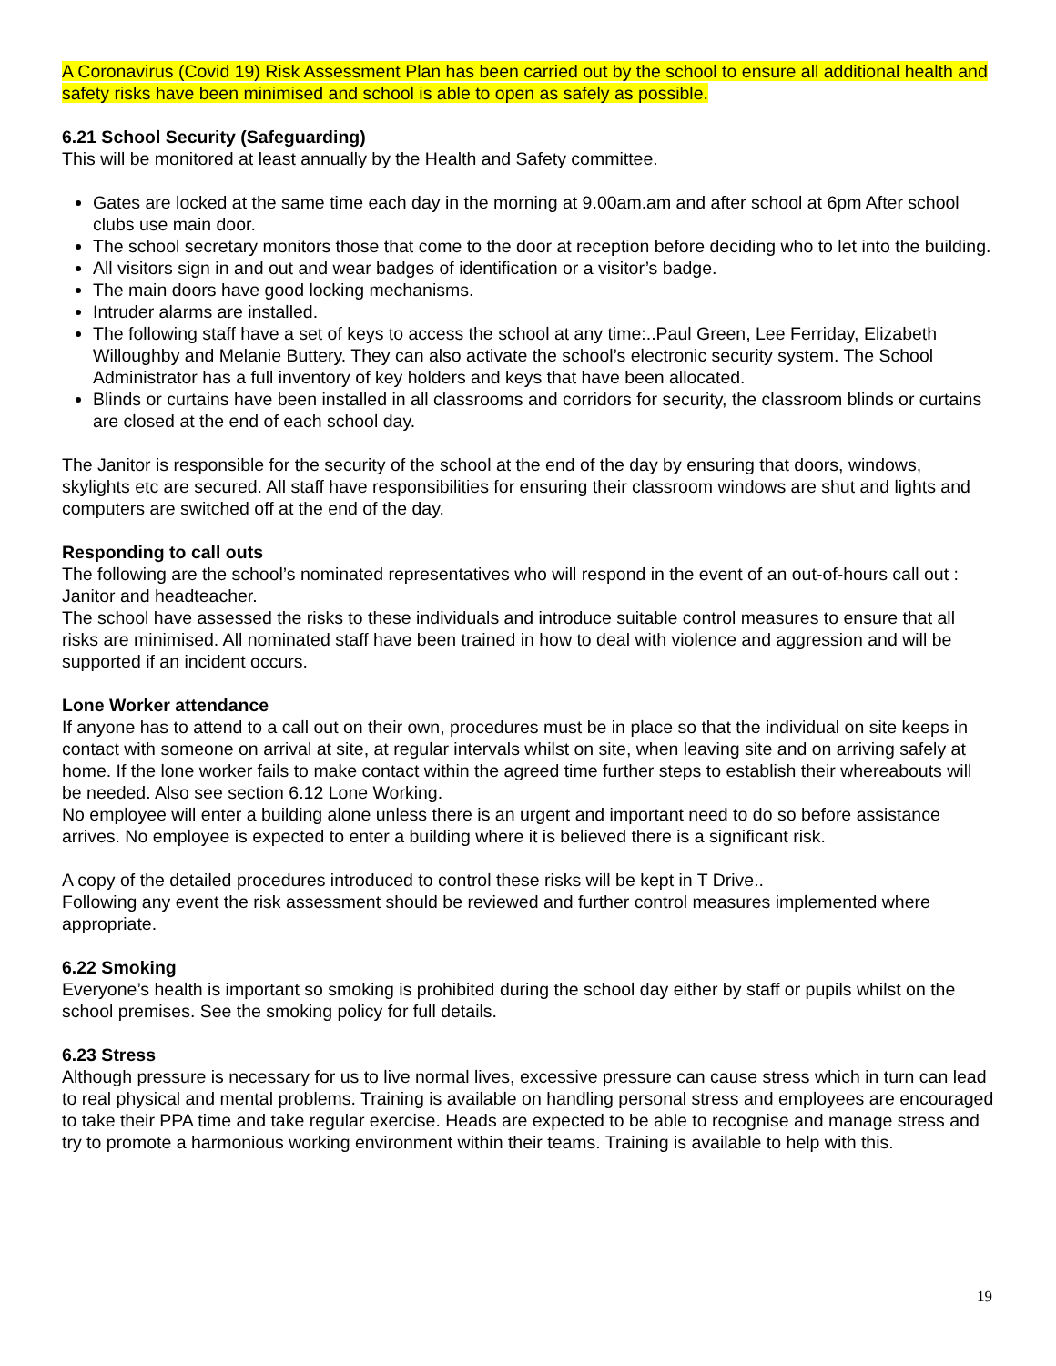A Coronavirus (Covid 19) Risk Assessment Plan has been carried out by the school to ensure all additional health and safety risks have been minimised and school is able to open as safely as possible.
6.21 School Security (Safeguarding)
This will be monitored at least annually by the Health and Safety committee.
Gates are locked at the same time each day in the morning at 9.00am.am and after school at 6pm After school clubs use main door.
The school secretary monitors those that come to the door at reception before deciding who to let into the building.
All visitors sign in and out and wear badges of identification or a visitor’s badge.
The main doors have good locking mechanisms.
Intruder alarms are installed.
The following staff have a set of keys to access the school at any time:..Paul Green, Lee Ferriday, Elizabeth Willoughby and Melanie Buttery. They can also activate the school’s electronic security system. The School Administrator has a full inventory of key holders and keys that have been allocated.
Blinds or curtains have been installed in all classrooms and corridors for security, the classroom blinds or curtains are closed at the end of each school day.
The Janitor is responsible for the security of the school at the end of the day by ensuring that doors, windows, skylights etc are secured. All staff have responsibilities for ensuring their classroom windows are shut and lights and computers are switched off at the end of the day.
Responding to call outs
The following are the school’s nominated representatives who will respond in the event of an out-of-hours call out : Janitor and headteacher.
The school have assessed the risks to these individuals and introduce suitable control measures to ensure that all risks are minimised. All nominated staff have been trained in how to deal with violence and aggression and will be supported if an incident occurs.
Lone Worker attendance
If anyone has to attend to a call out on their own, procedures must be in place so that the individual on site keeps in contact with someone on arrival at site, at regular intervals whilst on site, when leaving site and on arriving safely at home. If the lone worker fails to make contact within the agreed time further steps to establish their whereabouts will be needed. Also see section 6.12 Lone Working.
No employee will enter a building alone unless there is an urgent and important need to do so before assistance arrives. No employee is expected to enter a building where it is believed there is a significant risk.
A copy of the detailed procedures introduced to control these risks will be kept in T Drive..
Following any event the risk assessment should be reviewed and further control measures implemented where appropriate.
6.22 Smoking
Everyone’s health is important so smoking is prohibited during the school day either by staff or pupils whilst on the school premises. See the smoking policy for full details.
6.23 Stress
Although pressure is necessary for us to live normal lives, excessive pressure can cause stress which in turn can lead to real physical and mental problems. Training is available on handling personal stress and employees are encouraged to take their PPA time and take regular exercise. Heads are expected to be able to recognise and manage stress and try to promote a harmonious working environment within their teams. Training is available to help with this.
19